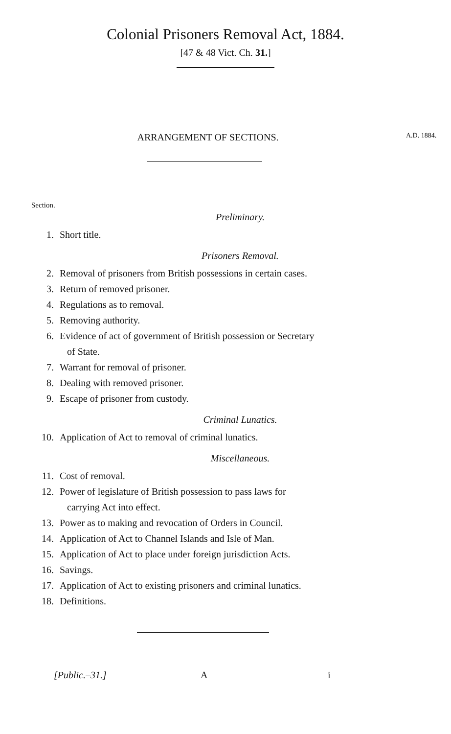Colonial Prisoners Removal Act, 1884.
[47 & 48 Vict. Ch. 31.]
ARRANGEMENT OF SECTIONS.
A.D. 1884.
Section.
Preliminary.
1. Short title.
Prisoners Removal.
2. Removal of prisoners from British possessions in certain cases.
3. Return of removed prisoner.
4. Regulations as to removal.
5. Removing authority.
6. Evidence of act of government of British possession or Secretary
of State.
7. Warrant for removal of prisoner.
8. Dealing with removed prisoner.
9. Escape of prisoner from custody.
Criminal Lunatics.
10. Application of Act to removal of criminal lunatics.
Miscellaneous.
11. Cost of removal.
12. Power of legislature of British possession to pass laws for
carrying Act into effect.
13. Power as to making and revocation of Orders in Council.
14. Application of Act to Channel Islands and Isle of Man.
15. Application of Act to place under foreign jurisdiction Acts.
16. Savings.
17. Application of Act to existing prisoners and criminal lunatics.
18. Definitions.
[Public.–31.] A i